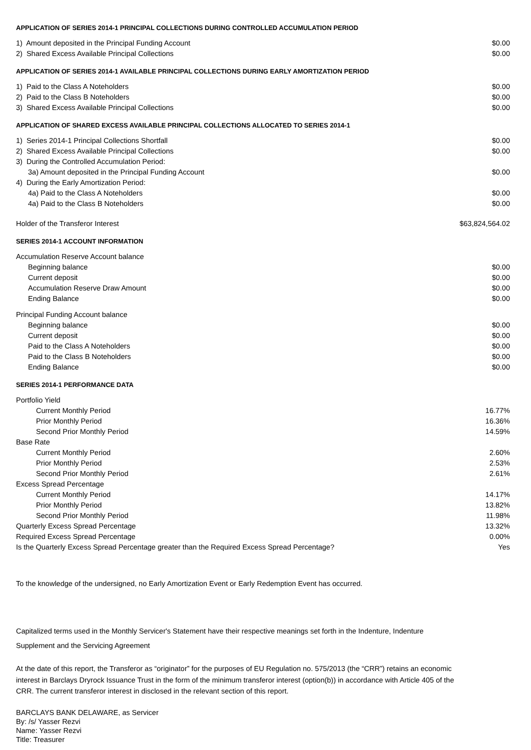APPLICATION OF SERIES 2014-1 PRINCIPAL COLLECTIONS DURING CONTROLLED ACCUMULATION PERIOD
| 1) Amount deposited in the Principal Funding Account | $0.00 |
| 2) Shared Excess Available Principal Collections | $0.00 |
APPLICATION OF SERIES 2014-1 AVAILABLE PRINCIPAL COLLECTIONS DURING EARLY AMORTIZATION PERIOD
| 1) Paid to the Class A Noteholders | $0.00 |
| 2) Paid to the Class B Noteholders | $0.00 |
| 3) Shared Excess Available Principal Collections | $0.00 |
APPLICATION OF SHARED EXCESS AVAILABLE PRINCIPAL COLLECTIONS ALLOCATED TO SERIES 2014-1
| 1) Series 2014-1 Principal Collections Shortfall | $0.00 |
| 2) Shared Excess Available Principal Collections | $0.00 |
| 3) During the Controlled Accumulation Period: | |
| 3a) Amount deposited in the Principal Funding Account | $0.00 |
| 4) During the Early Amortization Period: | |
| 4a) Paid to the Class A Noteholders | $0.00 |
| 4a) Paid to the Class B Noteholders | $0.00 |
| Holder of the Transferor Interest | $63,824,564.02 |
SERIES 2014-1 ACCOUNT INFORMATION
| Accumulation Reserve Account balance | |
| Beginning balance | $0.00 |
| Current deposit | $0.00 |
| Accumulation Reserve Draw Amount | $0.00 |
| Ending Balance | $0.00 |
| Principal Funding Account balance | |
| Beginning balance | $0.00 |
| Current deposit | $0.00 |
| Paid to the Class A Noteholders | $0.00 |
| Paid to the Class B Noteholders | $0.00 |
| Ending Balance | $0.00 |
SERIES 2014-1 PERFORMANCE DATA
| Portfolio Yield | |
| Current Monthly Period | 16.77% |
| Prior Monthly Period | 16.36% |
| Second Prior Monthly Period | 14.59% |
| Base Rate | |
| Current Monthly Period | 2.60% |
| Prior Monthly Period | 2.53% |
| Second Prior Monthly Period | 2.61% |
| Excess Spread Percentage | |
| Current Monthly Period | 14.17% |
| Prior Monthly Period | 13.82% |
| Second Prior Monthly Period | 11.98% |
| Quarterly Excess Spread Percentage | 13.32% |
| Required Excess Spread Percentage | 0.00% |
| Is the Quarterly Excess Spread Percentage greater than the Required Excess Spread Percentage? | Yes |
To the knowledge of the undersigned, no Early Amortization Event or Early Redemption Event has occurred.
Capitalized terms used in the Monthly Servicer's Statement have their respective meanings set forth in the Indenture, Indenture
Supplement and the Servicing Agreement
At the date of this report, the Transferor as “originator” for the purposes of EU Regulation no. 575/2013 (the “CRR”) retains an economic interest in Barclays Dryrock Issuance Trust in the form of the minimum transferor interest (option(b)) in accordance with Article 405 of the CRR. The current transferor interest in disclosed in the relevant section of this report.
BARCLAYS BANK DELAWARE, as Servicer
By: /s/ Yasser Rezvi
Name: Yasser Rezvi
Title: Treasurer